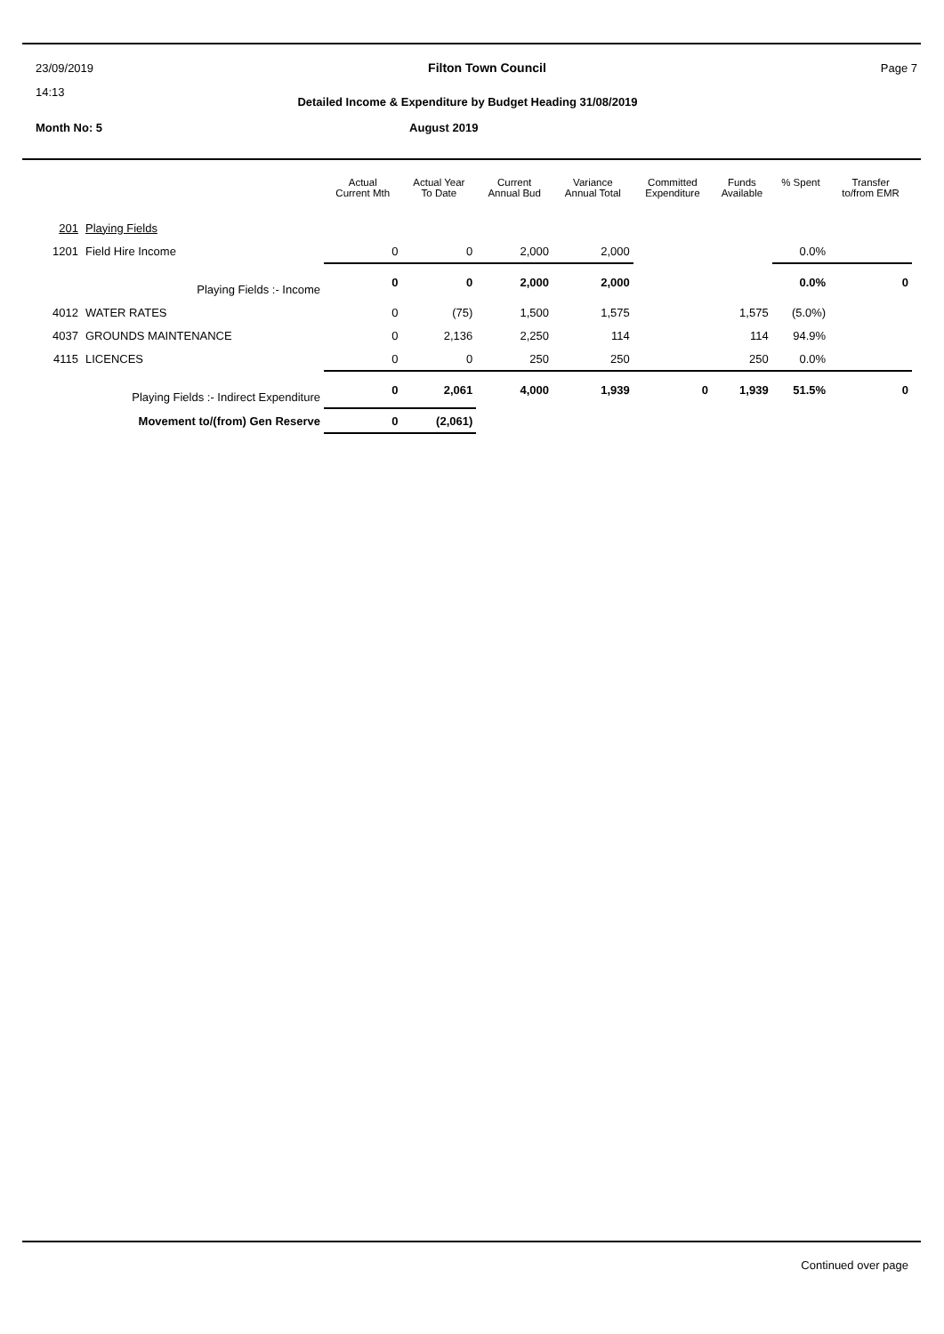23/09/2019 Filton Town Council Page 7
14:13
Detailed Income & Expenditure by Budget Heading 31/08/2019
Month No: 5 August 2019
| | | Actual Current Mth | Actual Year To Date | Current Annual Bud | Variance Annual Total | Committed Expenditure | Funds Available | % Spent | Transfer to/from EMR |
| --- | --- | --- | --- | --- | --- | --- | --- | --- | --- |
| 201 | Playing Fields | | | | | | | | |
| 1201 | Field Hire Income | 0 | 0 | 2,000 | 2,000 | | | 0.0% | |
| | Playing Fields :- Income | 0 | 0 | 2,000 | 2,000 | | | 0.0% | 0 |
| 4012 | WATER RATES | 0 | (75) | 1,500 | 1,575 | | 1,575 | (5.0%) | |
| 4037 | GROUNDS MAINTENANCE | 0 | 2,136 | 2,250 | 114 | | 114 | 94.9% | |
| 4115 | LICENCES | 0 | 0 | 250 | 250 | | 250 | 0.0% | |
| | Playing Fields :- Indirect Expenditure | 0 | 2,061 | 4,000 | 1,939 | 0 | 1,939 | 51.5% | 0 |
| | Movement to/(from) Gen Reserve | 0 | (2,061) | | | | | | |
Continued over page